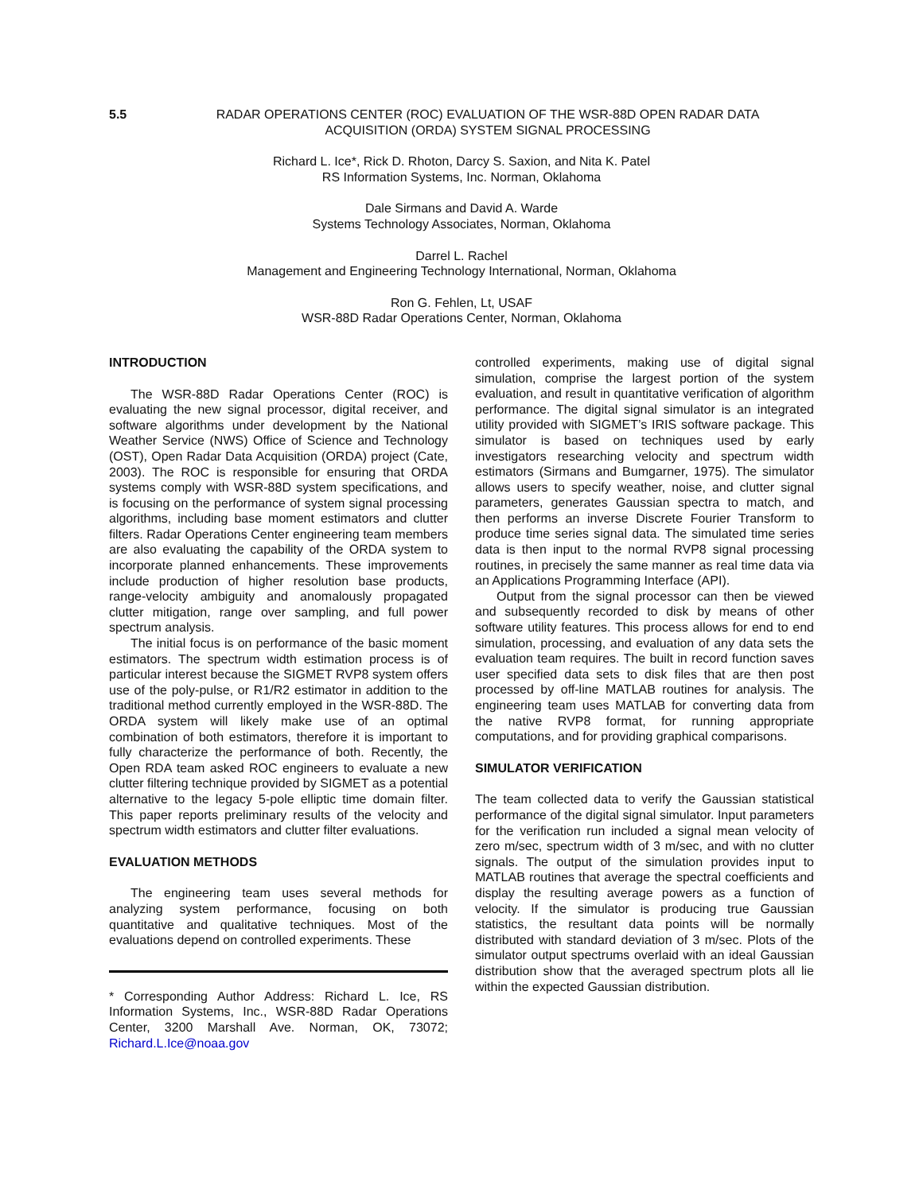5.5 RADAR OPERATIONS CENTER (ROC) EVALUATION OF THE WSR-88D OPEN RADAR DATA
ACQUISITION (ORDA) SYSTEM SIGNAL PROCESSING
Richard L. Ice*, Rick D. Rhoton, Darcy S. Saxion, and Nita K. Patel
RS Information Systems, Inc. Norman, Oklahoma
Dale Sirmans and David A. Warde
Systems Technology Associates, Norman, Oklahoma
Darrel L. Rachel
Management and Engineering Technology International, Norman, Oklahoma
Ron G. Fehlen, Lt, USAF
WSR-88D Radar Operations Center, Norman, Oklahoma
INTRODUCTION
The WSR-88D Radar Operations Center (ROC) is evaluating the new signal processor, digital receiver, and software algorithms under development by the National Weather Service (NWS) Office of Science and Technology (OST), Open Radar Data Acquisition (ORDA) project (Cate, 2003). The ROC is responsible for ensuring that ORDA systems comply with WSR-88D system specifications, and is focusing on the performance of system signal processing algorithms, including base moment estimators and clutter filters. Radar Operations Center engineering team members are also evaluating the capability of the ORDA system to incorporate planned enhancements. These improvements include production of higher resolution base products, range-velocity ambiguity and anomalously propagated clutter mitigation, range over sampling, and full power spectrum analysis.
The initial focus is on performance of the basic moment estimators. The spectrum width estimation process is of particular interest because the SIGMET RVP8 system offers use of the poly-pulse, or R1/R2 estimator in addition to the traditional method currently employed in the WSR-88D. The ORDA system will likely make use of an optimal combination of both estimators, therefore it is important to fully characterize the performance of both. Recently, the Open RDA team asked ROC engineers to evaluate a new clutter filtering technique provided by SIGMET as a potential alternative to the legacy 5-pole elliptic time domain filter. This paper reports preliminary results of the velocity and spectrum width estimators and clutter filter evaluations.
EVALUATION METHODS
The engineering team uses several methods for analyzing system performance, focusing on both quantitative and qualitative techniques. Most of the evaluations depend on controlled experiments. These
* Corresponding Author Address: Richard L. Ice, RS Information Systems, Inc., WSR-88D Radar Operations Center, 3200 Marshall Ave. Norman, OK, 73072; Richard.L.Ice@noaa.gov
controlled experiments, making use of digital signal simulation, comprise the largest portion of the system evaluation, and result in quantitative verification of algorithm performance. The digital signal simulator is an integrated utility provided with SIGMET’s IRIS software package. This simulator is based on techniques used by early investigators researching velocity and spectrum width estimators (Sirmans and Bumgarner, 1975). The simulator allows users to specify weather, noise, and clutter signal parameters, generates Gaussian spectra to match, and then performs an inverse Discrete Fourier Transform to produce time series signal data. The simulated time series data is then input to the normal RVP8 signal processing routines, in precisely the same manner as real time data via an Applications Programming Interface (API).
Output from the signal processor can then be viewed and subsequently recorded to disk by means of other software utility features. This process allows for end to end simulation, processing, and evaluation of any data sets the evaluation team requires. The built in record function saves user specified data sets to disk files that are then post processed by off-line MATLAB routines for analysis. The engineering team uses MATLAB for converting data from the native RVP8 format, for running appropriate computations, and for providing graphical comparisons.
SIMULATOR VERIFICATION
The team collected data to verify the Gaussian statistical performance of the digital signal simulator. Input parameters for the verification run included a signal mean velocity of zero m/sec, spectrum width of 3 m/sec, and with no clutter signals. The output of the simulation provides input to MATLAB routines that average the spectral coefficients and display the resulting average powers as a function of velocity. If the simulator is producing true Gaussian statistics, the resultant data points will be normally distributed with standard deviation of 3 m/sec. Plots of the simulator output spectrums overlaid with an ideal Gaussian distribution show that the averaged spectrum plots all lie within the expected Gaussian distribution.